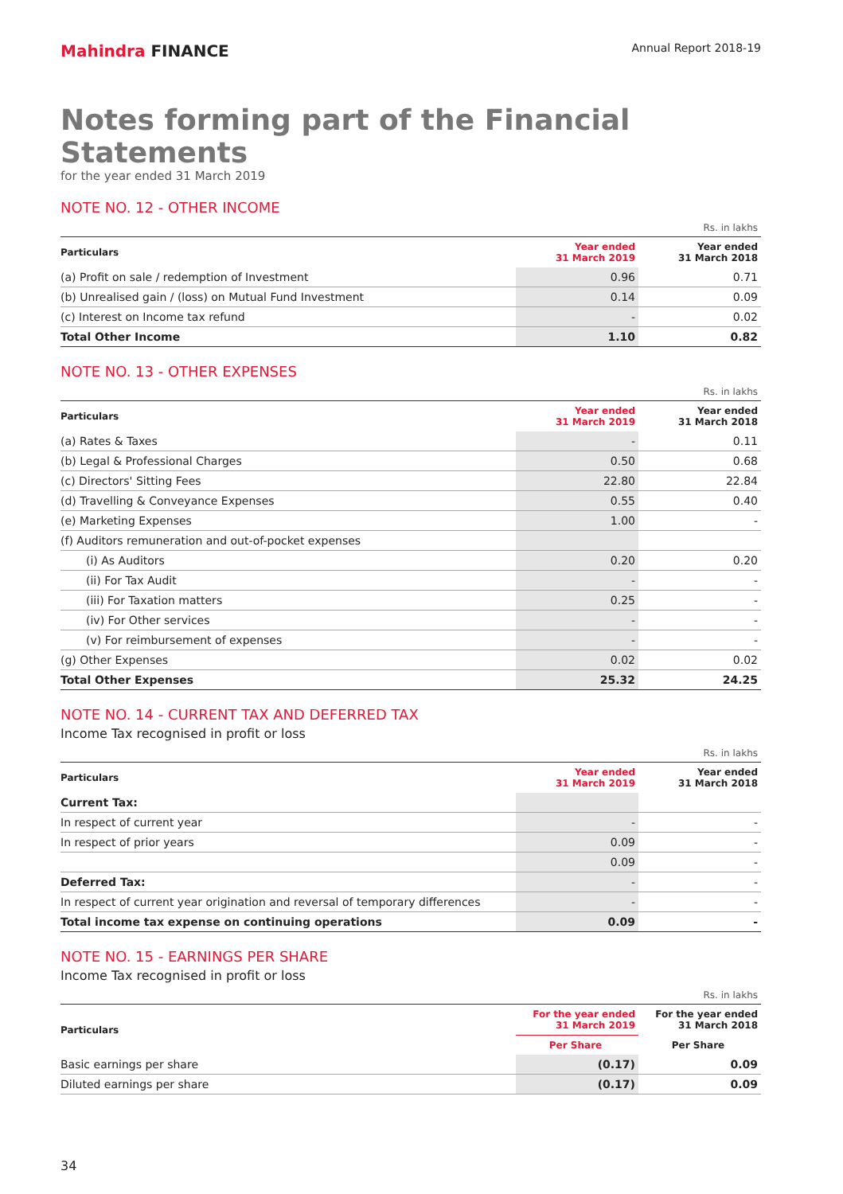Mahindra FINANCE
Annual Report 2018-19
Notes forming part of the Financial Statements
for the year ended 31 March 2019
NOTE NO. 12 - OTHER INCOME
Rs. in lakhs
| Particulars | Year ended 31 March 2019 | Year ended 31 March 2018 |
| --- | --- | --- |
| (a) Profit on sale / redemption of Investment | 0.96 | 0.71 |
| (b) Unrealised gain / (loss) on Mutual Fund Investment | 0.14 | 0.09 |
| (c) Interest on Income tax refund | - | 0.02 |
| Total Other Income | 1.10 | 0.82 |
NOTE NO. 13 - OTHER EXPENSES
Rs. in lakhs
| Particulars | Year ended 31 March 2019 | Year ended 31 March 2018 |
| --- | --- | --- |
| (a) Rates & Taxes | - | 0.11 |
| (b) Legal & Professional Charges | 0.50 | 0.68 |
| (c) Directors' Sitting Fees | 22.80 | 22.84 |
| (d) Travelling & Conveyance Expenses | 0.55 | 0.40 |
| (e) Marketing Expenses | 1.00 | - |
| (f) Auditors remuneration and out-of-pocket expenses | | |
| (i) As Auditors | 0.20 | 0.20 |
| (ii) For Tax Audit | - | - |
| (iii) For Taxation matters | 0.25 | - |
| (iv) For Other services | - | - |
| (v) For reimbursement of expenses | - | - |
| (g) Other Expenses | 0.02 | 0.02 |
| Total Other Expenses | 25.32 | 24.25 |
NOTE NO. 14 - CURRENT TAX AND DEFERRED TAX
Income Tax recognised in profit or loss
Rs. in lakhs
| Particulars | Year ended 31 March 2019 | Year ended 31 March 2018 |
| --- | --- | --- |
| Current Tax: | | |
| In respect of current year | - | - |
| In respect of prior years | 0.09 | - |
| | 0.09 | - |
| Deferred Tax: | - | - |
| In respect of current year origination and reversal of temporary differences | - | - |
| Total income tax expense on continuing operations | 0.09 | - |
NOTE NO. 15 - EARNINGS PER SHARE
Income Tax recognised in profit or loss
Rs. in lakhs
| Particulars | For the year ended 31 March 2019 | For the year ended 31 March 2018 |
| --- | --- | --- |
| | Per Share | Per Share |
| Basic earnings per share | (0.17) | 0.09 |
| Diluted earnings per share | (0.17) | 0.09 |
34